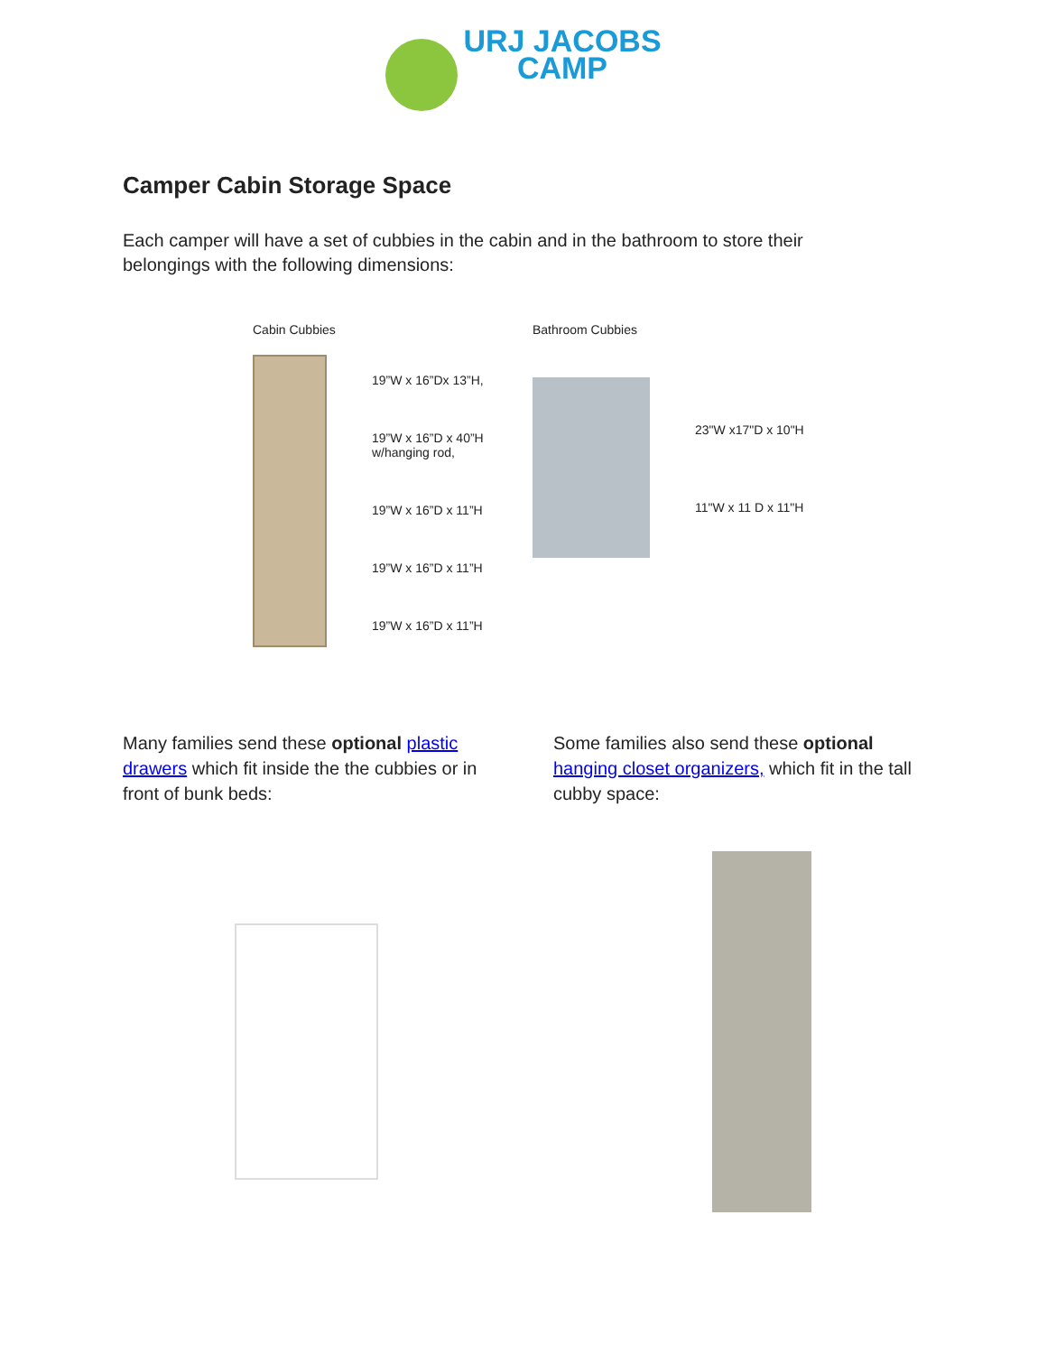URJ JACOBS
CAMP
Camper Cabin Storage Space
Each camper will have a set of cubbies in the cabin and in the bathroom to store their belongings with the following dimensions:
Cabin Cubbies
19”W x 16”Dx 13”H,
19”W x 16”D x 40”H
w/hanging rod,
19”W x 16”D x 11”H
19”W x 16”D x 11”H
19”W x 16”D x 11”H
Bathroom Cubbies
23"W x17"D x 10"H
11"W x 11 D x 11"H
Many families send these optional plastic drawers which fit inside the the cubbies or in front of bunk beds:
Some families also send these optional hanging closet organizers, which fit in the tall cubby space: